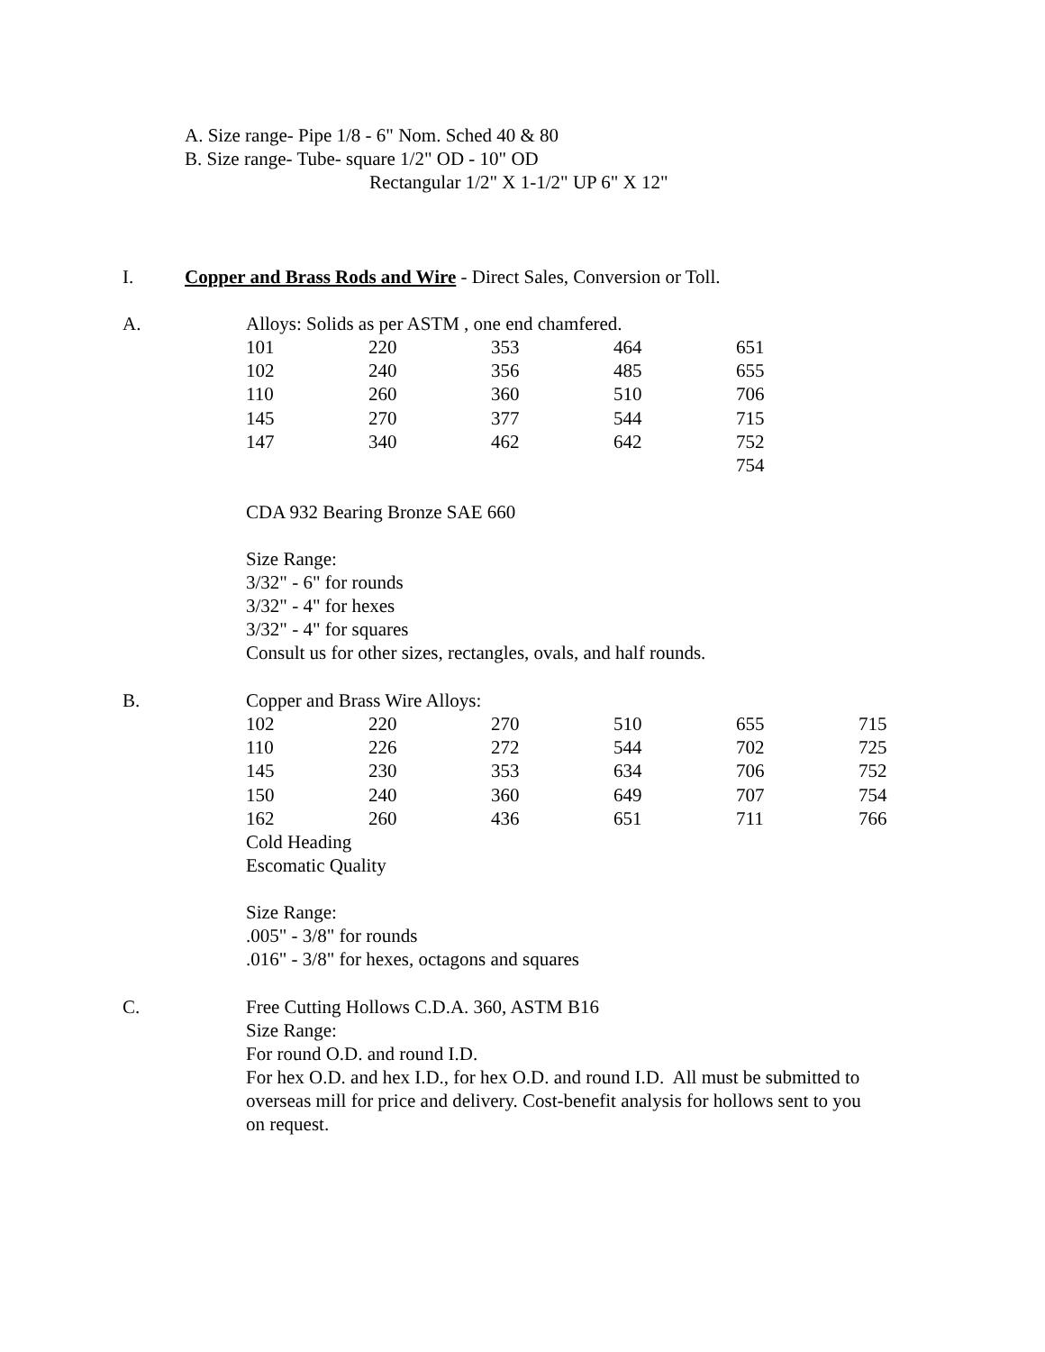A. Size range- Pipe 1/8 - 6" Nom. Sched 40 & 80
B. Size range- Tube- square 1/2" OD - 10" OD
Rectangular 1/2" X 1-1/2" UP 6" X 12"
I. Copper and Brass Rods and Wire - Direct Sales, Conversion or Toll.
A.
Alloys: Solids as per ASTM , one end chamfered.
| 101 | 220 | 353 | 464 | 651 |
| 102 | 240 | 356 | 485 | 655 |
| 110 | 260 | 360 | 510 | 706 |
| 145 | 270 | 377 | 544 | 715 |
| 147 | 340 | 462 | 642 | 752 |
| | | | | 754 |
CDA 932 Bearing Bronze SAE 660
Size Range:
3/32" - 6" for rounds
3/32" - 4" for hexes
3/32" - 4" for squares
Consult us for other sizes, rectangles, ovals, and half rounds.
B.
Copper and Brass Wire Alloys:
| 102 | 220 | 270 | 510 | 655 | 715 |
| 110 | 226 | 272 | 544 | 702 | 725 |
| 145 | 230 | 353 | 634 | 706 | 752 |
| 150 | 240 | 360 | 649 | 707 | 754 |
| 162 | 260 | 436 | 651 | 711 | 766 |
Cold Heading
Escomatic Quality
Size Range:
.005" - 3/8" for rounds
.016" - 3/8" for hexes, octagons and squares
C.
Free Cutting Hollows C.D.A. 360, ASTM B16
Size Range:
For round O.D. and round I.D.
For hex O.D. and hex I.D., for hex O.D. and round I.D. All must be submitted to
overseas mill for price and delivery. Cost-benefit analysis for hollows sent to you
on request.